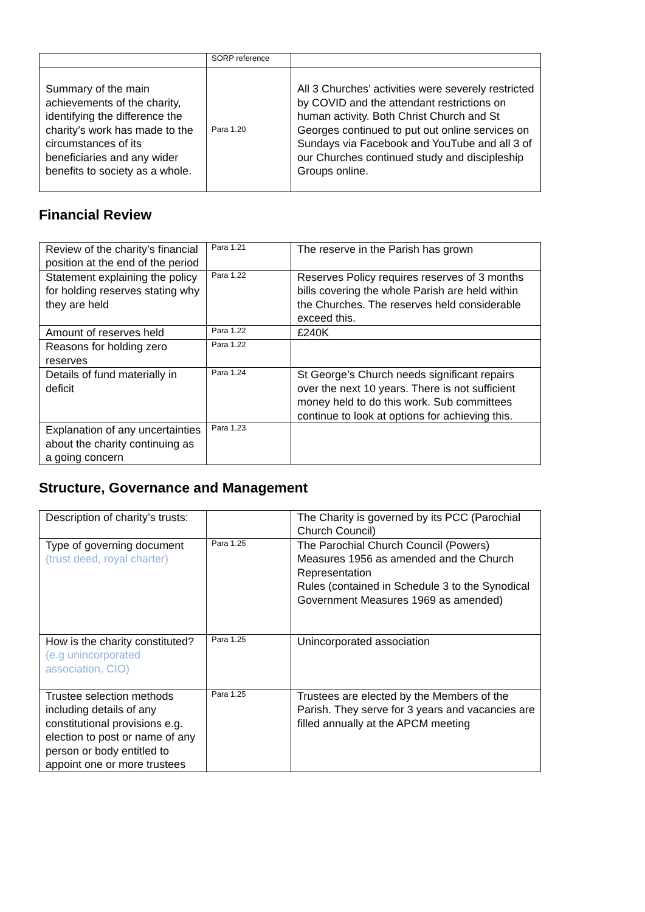| | SORP reference | |
| Summary of the main achievements of the charity, identifying the difference the charity’s work has made to the circumstances of its beneficiaries and any wider benefits to society as a whole. | Para 1.20 | All 3 Churches’ activities were severely restricted by COVID and the attendant restrictions on human activity. Both Christ Church and St Georges continued to put out online services on Sundays via Facebook and YouTube and all 3 of our Churches continued study and discipleship Groups online. |
Financial Review
| Review of the charity’s financial position at the end of the period | Para 1.21 | The reserve in the Parish has grown |
| Statement explaining the policy for holding reserves stating why they are held | Para 1.22 | Reserves Policy requires reserves of 3 months bills covering the whole Parish are held within the Churches. The reserves held considerable exceed this. |
| Amount of reserves held | Para 1.22 | £240K |
| Reasons for holding zero reserves | Para 1.22 | |
| Details of fund materially in deficit | Para 1.24 | St George’s Church needs significant repairs over the next 10 years. There is not sufficient money held to do this work. Sub committees continue to look at options for achieving this. |
| Explanation of any uncertainties about the charity continuing as a going concern | Para 1.23 | |
Structure, Governance and Management
| Description of charity’s trusts: | | The Charity is governed by its PCC (Parochial Church Council) |
| Type of governing document (trust deed, royal charter) | Para 1.25 | The Parochial Church Council (Powers) Measures 1956 as amended and the Church Representation Rules (contained in Schedule 3 to the Synodical Government Measures 1969 as amended) |
| How is the charity constituted? (e.g unincorporated association, CIO) | Para 1.25 | Unincorporated association |
| Trustee selection methods including details of any constitutional provisions e.g. election to post or name of any person or body entitled to appoint one or more trustees | Para 1.25 | Trustees are elected by the Members of the Parish. They serve for 3 years and vacancies are filled annually at the APCM meeting |